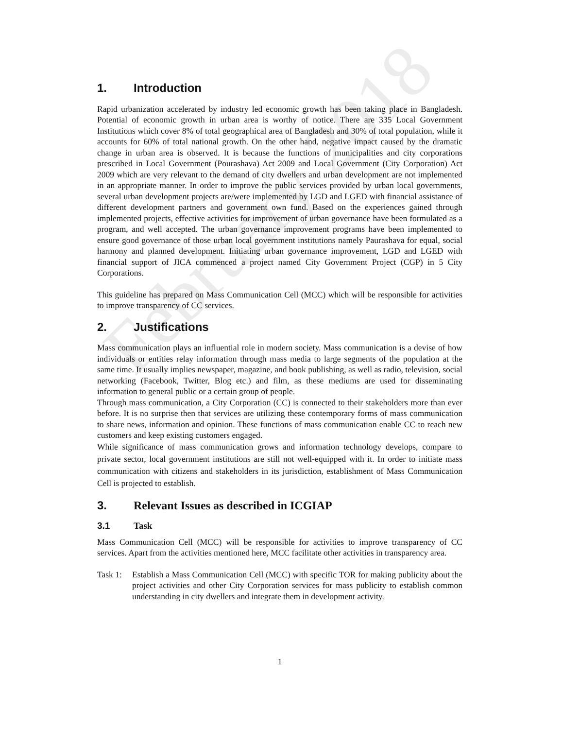February 2018
1. Introduction
Rapid urbanization accelerated by industry led economic growth has been taking place in Bangladesh. Potential of economic growth in urban area is worthy of notice. There are 335 Local Government Institutions which cover 8% of total geographical area of Bangladesh and 30% of total population, while it accounts for 60% of total national growth. On the other hand, negative impact caused by the dramatic change in urban area is observed. It is because the functions of municipalities and city corporations prescribed in Local Government (Pourashava) Act 2009 and Local Government (City Corporation) Act 2009 which are very relevant to the demand of city dwellers and urban development are not implemented in an appropriate manner. In order to improve the public services provided by urban local governments, several urban development projects are/were implemented by LGD and LGED with financial assistance of different development partners and government own fund. Based on the experiences gained through implemented projects, effective activities for improvement of urban governance have been formulated as a program, and well accepted. The urban governance improvement programs have been implemented to ensure good governance of those urban local government institutions namely Paurashava for equal, social harmony and planned development. Initiating urban governance improvement, LGD and LGED with financial support of JICA commenced a project named City Government Project (CGP) in 5 City Corporations.
This guideline has prepared on Mass Communication Cell (MCC) which will be responsible for activities to improve transparency of CC services.
2. Justifications
Mass communication plays an influential role in modern society. Mass communication is a devise of how individuals or entities relay information through mass media to large segments of the population at the same time. It usually implies newspaper, magazine, and book publishing, as well as radio, television, social networking (Facebook, Twitter, Blog etc.) and film, as these mediums are used for disseminating information to general public or a certain group of people.
Through mass communication, a City Corporation (CC) is connected to their stakeholders more than ever before. It is no surprise then that services are utilizing these contemporary forms of mass communication to share news, information and opinion. These functions of mass communication enable CC to reach new customers and keep existing customers engaged.
While significance of mass communication grows and information technology develops, compare to private sector, local government institutions are still not well-equipped with it. In order to initiate mass communication with citizens and stakeholders in its jurisdiction, establishment of Mass Communication Cell is projected to establish.
3. Relevant Issues as described in ICGIAP
3.1 Task
Mass Communication Cell (MCC) will be responsible for activities to improve transparency of CC services. Apart from the activities mentioned here, MCC facilitate other activities in transparency area.
Task 1:
Establish a Mass Communication Cell (MCC) with specific TOR for making publicity about the project activities and other City Corporation services for mass publicity to establish common understanding in city dwellers and integrate them in development activity.
1